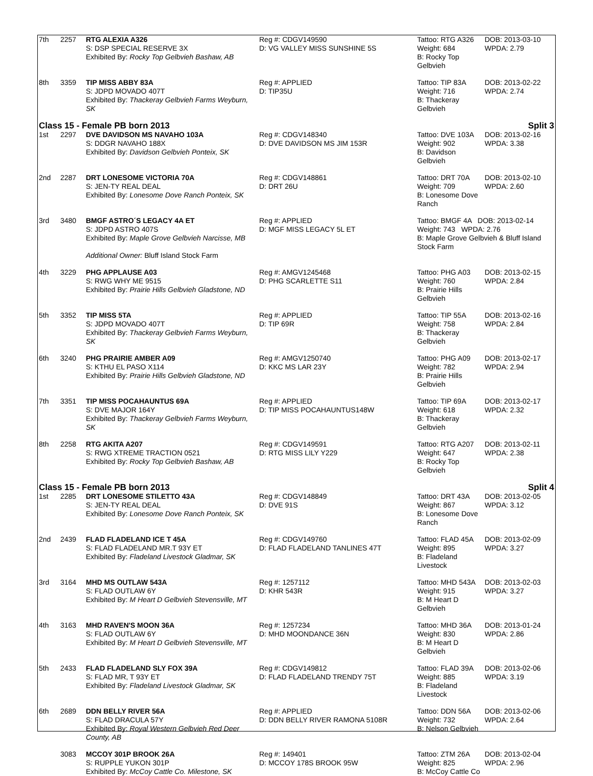| 7th | 2257 | RTG ALEXIA A326 S: DSP SPECIAL RESERVE 3X Exhibited By: Rocky Top Gelbvieh Bashaw, AB | Reg #: CDGV149590 D: VG VALLEY MISS SUNSHINE 5S | Tattoo: RTG A326 Weight: 684 B: Rocky Top Gelbvieh | DOB: 2013-03-10 WPDA: 2.79 |
| 8th | 3359 | TIP MISS ABBY 83A S: JDPD MOVADO 407T Exhibited By: Thackeray Gelbvieh Farms Weyburn, SK | Reg #: APPLIED D: TIP35U | Tattoo: TIP 83A Weight: 716 B: Thackeray Gelbvieh | DOB: 2013-02-22 WPDA: 2.74 |
| Class 15 - Female PB born 2013 | | | | | Split 3 |
| 1st | 2297 | DVE DAVIDSON MS NAVAHO 103A S: DDGR NAVAHO 188X Exhibited By: Davidson Gelbvieh Ponteix, SK | Reg #: CDGV148340 D: DVE DAVIDSON MS JIM 153R | Tattoo: DVE 103A Weight: 902 B: Davidson Gelbvieh | DOB: 2013-02-16 WPDA: 3.38 |
| 2nd | 2287 | DRT LONESOME VICTORIA 70A S: JEN-TY REAL DEAL Exhibited By: Lonesome Dove Ranch Ponteix, SK | Reg #: CDGV148861 D: DRT 26U | Tattoo: DRT 70A Weight: 709 B: Lonesome Dove Ranch | DOB: 2013-02-10 WPDA: 2.60 |
| 3rd | 3480 | BMGF ASTRO´S LEGACY 4A ET S: JDPD ASTRO 407S Exhibited By: Maple Grove Gelbvieh Narcisse, MB Additional Owner: Bluff Island Stock Farm | Reg #: APPLIED D: MGF MISS LEGACY 5L ET | Tattoo: BMGF 4A DOB: 2013-02-14 Weight: 743 WPDA: 2.76 B: Maple Grove Gelbvieh & Bluff Island Stock Farm | |
| 4th | 3229 | PHG APPLAUSE A03 S: RWG WHY ME 9515 Exhibited By: Prairie Hills Gelbvieh Gladstone, ND | Reg #: AMGV1245468 D: PHG SCARLETTE S11 | Tattoo: PHG A03 Weight: 760 B: Prairie Hills Gelbvieh | DOB: 2013-02-15 WPDA: 2.84 |
| 5th | 3352 | TIP MISS 5TA S: JDPD MOVADO 407T Exhibited By: Thackeray Gelbvieh Farms Weyburn, SK | Reg #: APPLIED D: TIP 69R | Tattoo: TIP 55A Weight: 758 B: Thackeray Gelbvieh | DOB: 2013-02-16 WPDA: 2.84 |
| 6th | 3240 | PHG PRAIRIE AMBER A09 S: KTHU EL PASO X114 Exhibited By: Prairie Hills Gelbvieh Gladstone, ND | Reg #: AMGV1250740 D: KKC MS LAR 23Y | Tattoo: PHG A09 Weight: 782 B: Prairie Hills Gelbvieh | DOB: 2013-02-17 WPDA: 2.94 |
| 7th | 3351 | TIP MISS POCAHAUNTUS 69A S: DVE MAJOR 164Y Exhibited By: Thackeray Gelbvieh Farms Weyburn, SK | Reg #: APPLIED D: TIP MISS POCAHAUNTUS148W | Tattoo: TIP 69A Weight: 618 B: Thackeray Gelbvieh | DOB: 2013-02-17 WPDA: 2.32 |
| 8th | 2258 | RTG AKITA A207 S: RWG XTREME TRACTION 0521 Exhibited By: Rocky Top Gelbvieh Bashaw, AB | Reg #: CDGV149591 D: RTG MISS LILY Y229 | Tattoo: RTG A207 Weight: 647 B: Rocky Top Gelbvieh | DOB: 2013-02-11 WPDA: 2.38 |
| Class 15 - Female PB born 2013 | | | | | Split 4 |
| 1st | 2285 | DRT LONESOME STILETTO 43A S: JEN-TY REAL DEAL Exhibited By: Lonesome Dove Ranch Ponteix, SK | Reg #: CDGV148849 D: DVE 91S | Tattoo: DRT 43A Weight: 867 B: Lonesome Dove Ranch | DOB: 2013-02-05 WPDA: 3.12 |
| 2nd | 2439 | FLAD FLADELAND ICE T 45A S: FLAD FLADELAND MR.T 93Y ET Exhibited By: Fladeland Livestock Gladmar, SK | Reg #: CDGV149760 D: FLAD FLADELAND TANLINES 47T | Tattoo: FLAD 45A Weight: 895 B: Fladeland Livestock | DOB: 2013-02-09 WPDA: 3.27 |
| 3rd | 3164 | MHD MS OUTLAW 543A S: FLAD OUTLAW 6Y Exhibited By: M Heart D Gelbvieh Stevensville, MT | Reg #: 1257112 D: KHR 543R | Tattoo: MHD 543A Weight: 915 B: M Heart D Gelbvieh | DOB: 2013-02-03 WPDA: 3.27 |
| 4th | 3163 | MHD RAVEN'S MOON 36A S: FLAD OUTLAW 6Y Exhibited By: M Heart D Gelbvieh Stevensville, MT | Reg #: 1257234 D: MHD MOONDANCE 36N | Tattoo: MHD 36A Weight: 830 B: M Heart D Gelbvieh | DOB: 2013-01-24 WPDA: 2.86 |
| 5th | 2433 | FLAD FLADELAND SLY FOX 39A S: FLAD MR, T 93Y ET Exhibited By: Fladeland Livestock Gladmar, SK | Reg #: CDGV149812 D: FLAD FLADELAND TRENDY 75T | Tattoo: FLAD 39A Weight: 885 B: Fladeland Livestock | DOB: 2013-02-06 WPDA: 3.19 |
| 6th | 2689 | DDN BELLY RIVER 56A S: FLAD DRACULA 57Y Exhibited By: Royal Western Gelbvieh Red Deer County, AB | Reg #: APPLIED D: DDN BELLY RIVER RAMONA 5108R | Tattoo: DDN 56A Weight: 732 B: Nelson Gelbvieh | DOB: 2013-02-06 WPDA: 2.64 |
| | 3083 | MCCOY 301P BROOK 26A S: RUPPLE YUKON 301P Exhibited By: McCoy Cattle Co. Milestone, SK | Reg #: 149401 D: MCCOY 178S BROOK 95W | Tattoo: ZTM 26A Weight: 825 B: McCoy Cattle Co | DOB: 2013-02-04 WPDA: 2.96 |